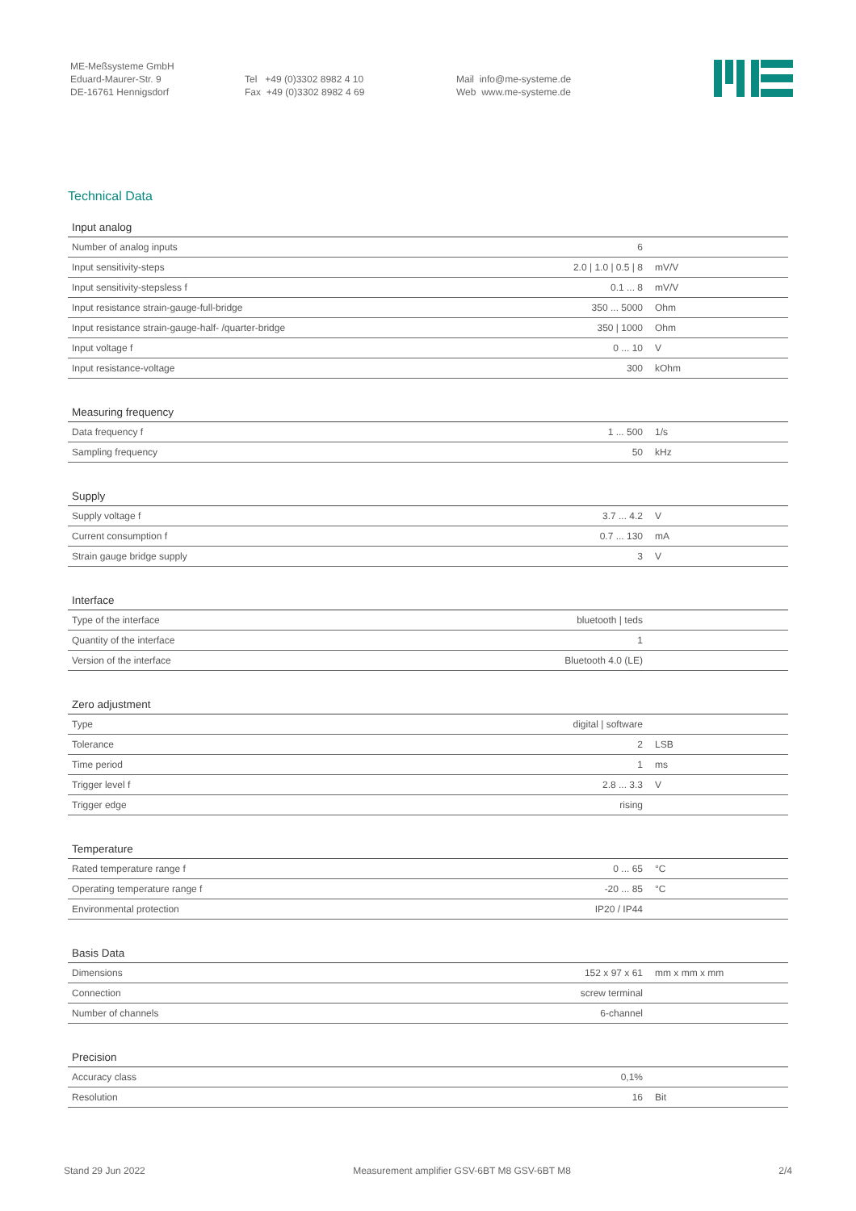ME-Meßsysteme GmbH
Eduard-Maurer-Str. 9
DE-16761 Hennigsdorf
Tel +49 (0)3302 8982 4 10
Fax +49 (0)3302 8982 4 69
Mail info@me-systeme.de
Web www.me-systeme.de
Technical Data
| Input analog | | |
| --- | --- | --- |
| Number of analog inputs | 6 | |
| Input sensitivity-steps | 2.0 / 1.0 / 0.5 / 8 | mV/V |
| Input sensitivity-stepsless f | 0.1 ... 8 | mV/V |
| Input resistance strain-gauge-full-bridge | 350 ... 5000 | Ohm |
| Input resistance strain-gauge-half- /quarter-bridge | 350 / 1000 | Ohm |
| Input voltage f | 0 ... 10 | V |
| Input resistance-voltage | 300 | kOhm |
| Measuring frequency | | |
| --- | --- | --- |
| Data frequency f | 1 ... 500 | 1/s |
| Sampling frequency | 50 | kHz |
| Supply | | |
| --- | --- | --- |
| Supply voltage f | 3.7 ... 4.2 | V |
| Current consumption f | 0.7 ... 130 | mA |
| Strain gauge bridge supply | 3 | V |
| Interface | | |
| --- | --- | --- |
| Type of the interface | bluetooth / teds | |
| Quantity of the interface | 1 | |
| Version of the interface | Bluetooth 4.0 (LE) | |
| Zero adjustment | | |
| --- | --- | --- |
| Type | digital / software | |
| Tolerance | 2 | LSB |
| Time period | 1 | ms |
| Trigger level f | 2.8 ... 3.3 | V |
| Trigger edge | rising | |
| Temperature | | |
| --- | --- | --- |
| Rated temperature range f | 0 ... 65 | °C |
| Operating temperature range f | -20 ... 85 | °C |
| Environmental protection | IP20 / IP44 | |
| Basis Data | | |
| --- | --- | --- |
| Dimensions | 152 x 97 x 61 | mm x mm x mm |
| Connection | screw terminal | |
| Number of channels | 6-channel | |
| Precision | | |
| --- | --- | --- |
| Accuracy class | 0,1% | |
| Resolution | 16 | Bit |
Stand 29 Jun 2022 Measurement amplifier GSV-6BT M8 GSV-6BT M8 2/4